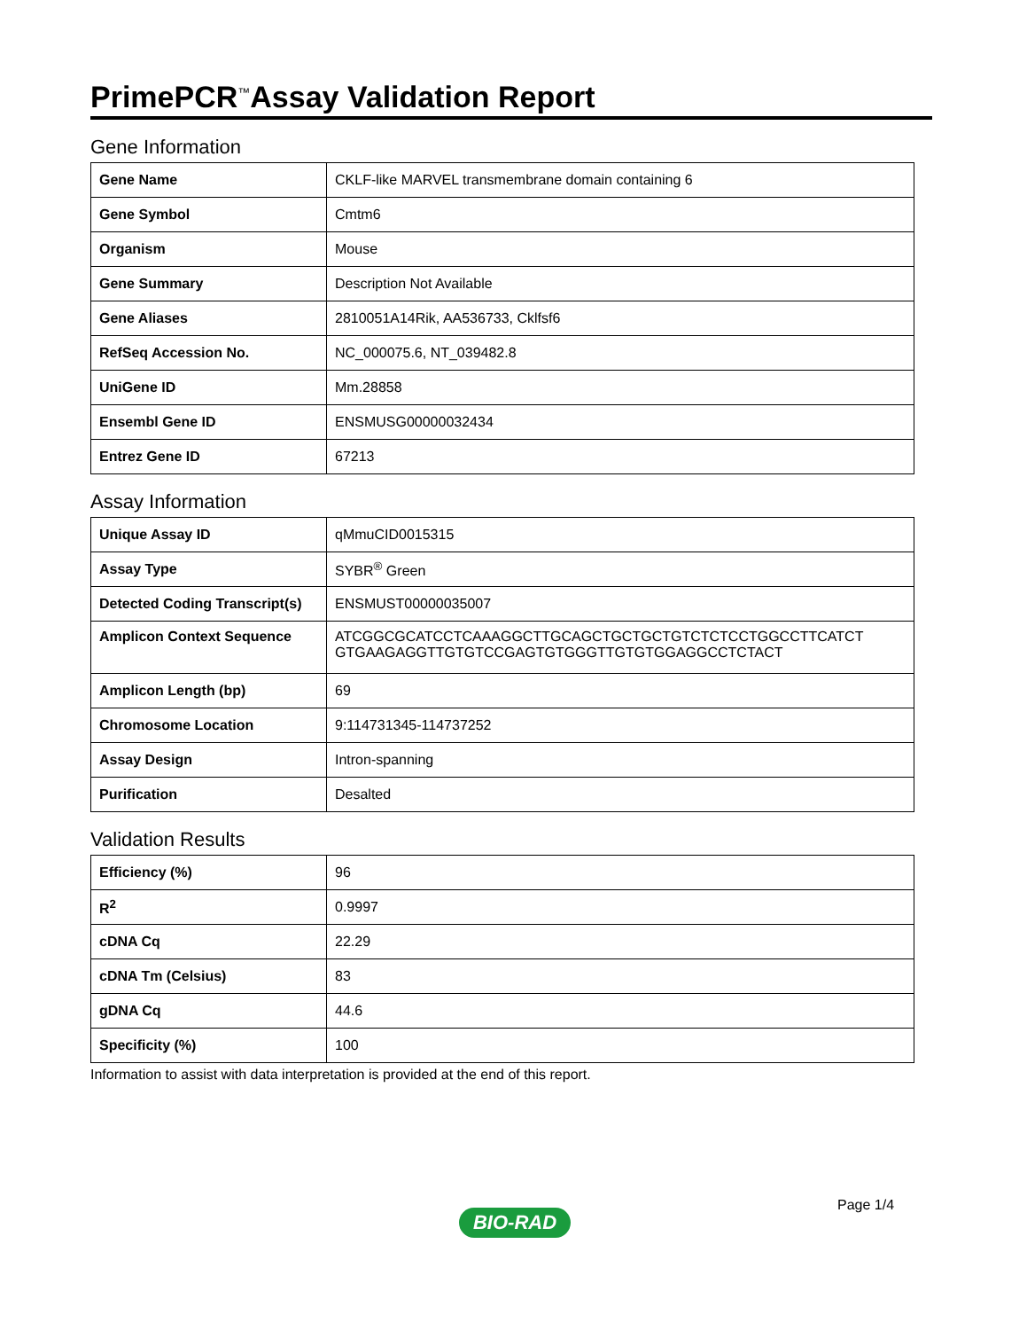PrimePCR<sup>™</sup>Assay Validation Report
Gene Information
| Gene Name | CKLF-like MARVEL transmembrane domain containing 6 |
| Gene Symbol | Cmtm6 |
| Organism | Mouse |
| Gene Summary | Description Not Available |
| Gene Aliases | 2810051A14Rik, AA536733, Cklfsf6 |
| RefSeq Accession No. | NC_000075.6, NT_039482.8 |
| UniGene ID | Mm.28858 |
| Ensembl Gene ID | ENSMUSG00000032434 |
| Entrez Gene ID | 67213 |
Assay Information
| Unique Assay ID | qMmuCID0015315 |
| Assay Type | SYBR<sup>®</sup> Green |
| Detected Coding Transcript(s) | ENSMUST00000035007 |
| Amplicon Context Sequence | ATCGGCGCATCCTCAAAGGCTTGCAGCTGCTGCTGTCTCTCCTGGCCTTCATCT GTGAAGAGGTTGTGTCCGAGTGTGGGTTGTGTGGAGGCCTCTACT |
| Amplicon Length (bp) | 69 |
| Chromosome Location | 9:114731345-114737252 |
| Assay Design | Intron-spanning |
| Purification | Desalted |
Validation Results
| Efficiency (%) | 96 |
| R<sup>2</sup> | 0.9997 |
| cDNA Cq | 22.29 |
| cDNA Tm (Celsius) | 83 |
| gDNA Cq | 44.6 |
| Specificity (%) | 100 |
Information to assist with data interpretation is provided at the end of this report.
Page 1/4
BIO-RAD